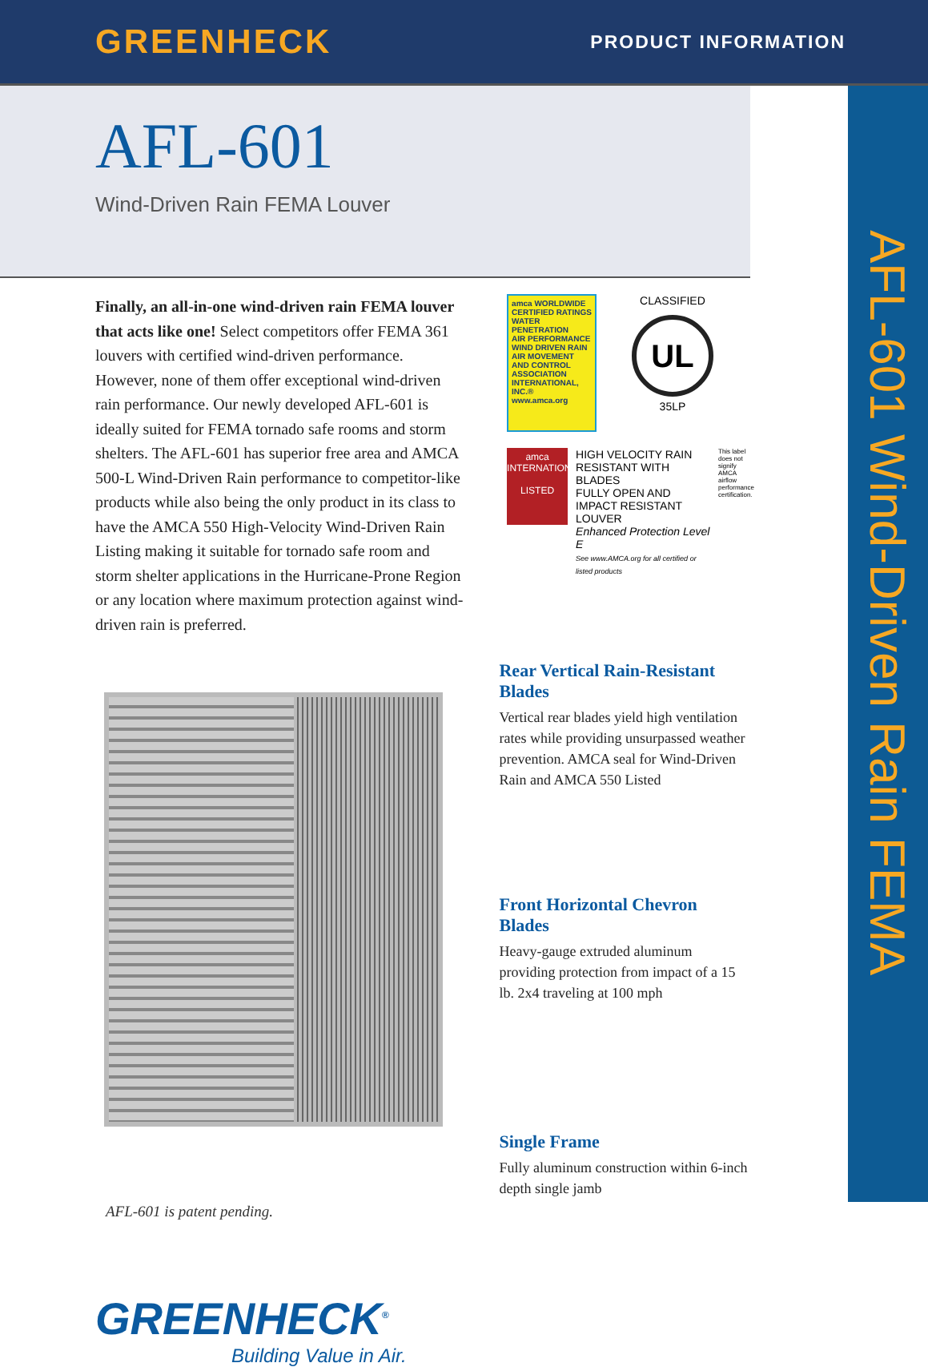GREENHECK PRODUCT INFORMATION
AFL-601 Wind-Driven Rain FEMA
AFL-601
Wind-Driven Rain FEMA Louver
Finally, an all-in-one wind-driven rain FEMA louver that acts like one! Select competitors offer FEMA 361 louvers with certified wind-driven performance. However, none of them offer exceptional wind-driven rain performance. Our newly developed AFL-601 is ideally suited for FEMA tornado safe rooms and storm shelters. The AFL-601 has superior free area and AMCA 500-L Wind-Driven Rain performance to competitor-like products while also being the only product in its class to have the AMCA 550 High-Velocity Wind-Driven Rain Listing making it suitable for tornado safe room and storm shelter applications in the Hurricane-Prone Region or any location where maximum protection against wind-driven rain is preferred.
amca WORLDWIDE CERTIFIED RATINGS
WATER PENETRATION
AIR PERFORMANCE
WIND DRIVEN RAIN
AIR MOVEMENT AND CONTROL ASSOCIATION INTERNATIONAL, INC.® www.amca.org
CLASSIFIED
UL
35LP
amca
INTERNATIONAL
LISTED
HIGH VELOCITY RAIN
RESISTANT WITH BLADES
FULLY OPEN AND
IMPACT RESISTANT LOUVER
Enhanced Protection Level E
See www.AMCA.org for all certified or listed products
This label does not signify AMCA airflow performance certification.
Rear Vertical Rain-Resistant Blades
Vertical rear blades yield high ventilation rates while providing unsurpassed weather prevention. AMCA seal for Wind-Driven Rain and AMCA 550 Listed
Front Horizontal Chevron Blades
Heavy-gauge extruded aluminum providing protection from impact of a 15 lb. 2x4 traveling at 100 mph
Single Frame
Fully aluminum construction within 6-inch depth single jamb
AFL-601 is patent pending.
GREENHECK<sup>®</sup>
Building Value in Air.